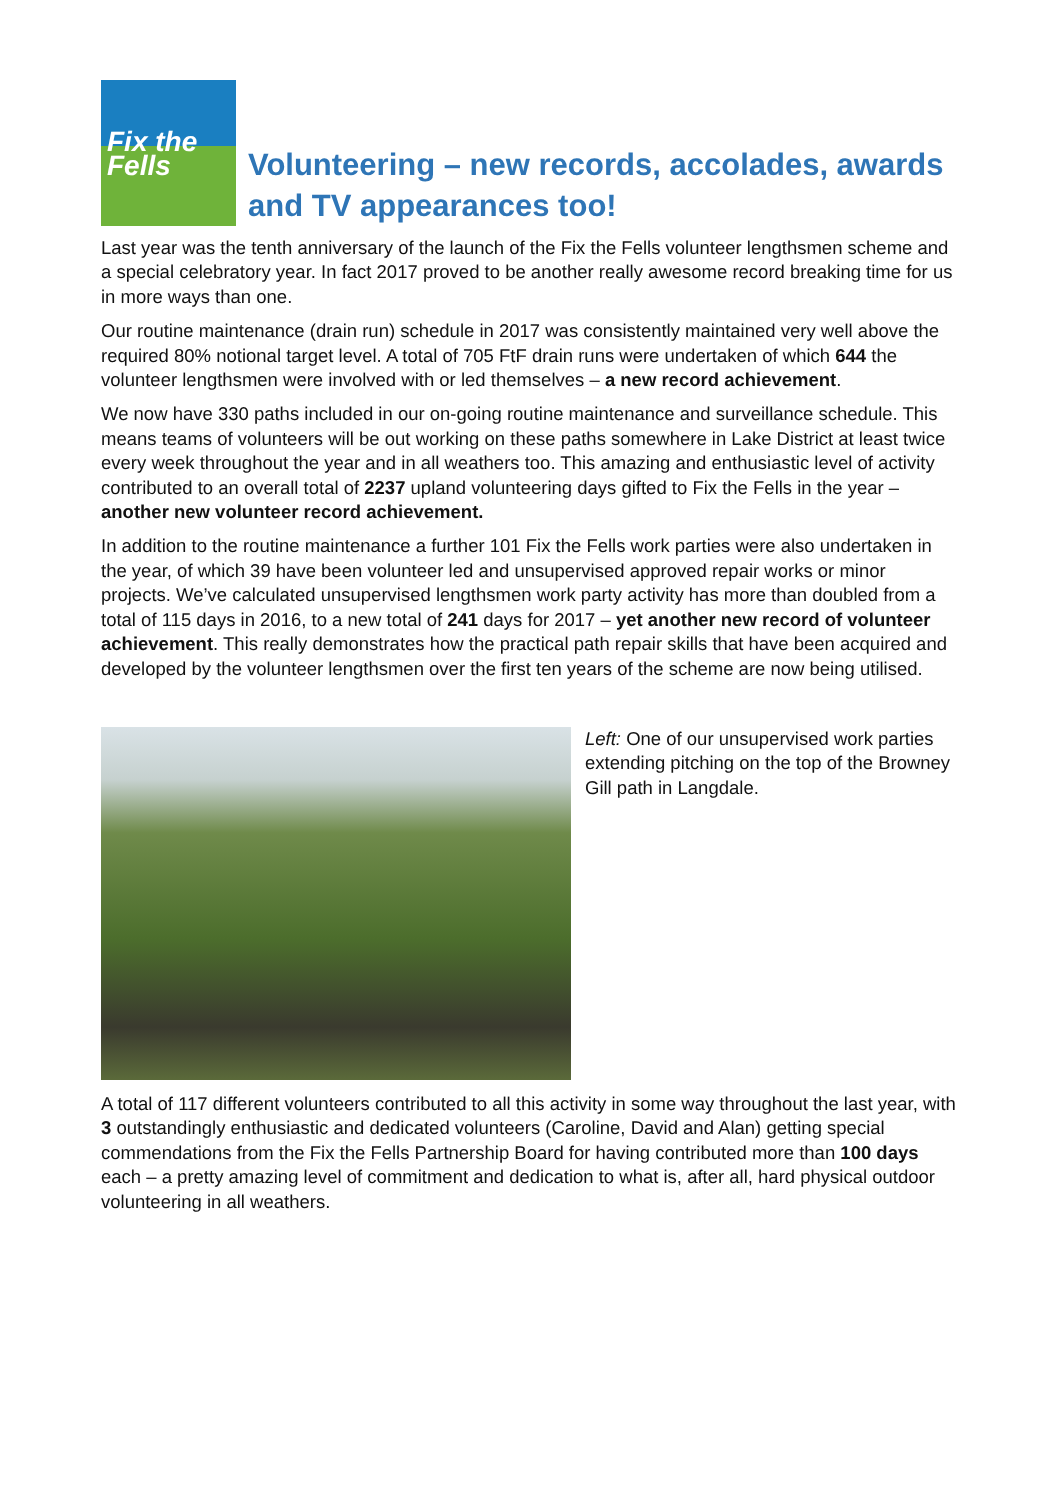Fix the Fells
Volunteering – new records, accolades, awards and TV appearances too!
Last year was the tenth anniversary of the launch of the Fix the Fells volunteer lengthsmen scheme and a special celebratory year. In fact 2017 proved to be another really awesome record breaking time for us in more ways than one.
Our routine maintenance (drain run) schedule in 2017 was consistently maintained very well above the required 80% notional target level. A total of 705 FtF drain runs were undertaken of which 644 the volunteer lengthsmen were involved with or led themselves – a new record achievement.
We now have 330 paths included in our on-going routine maintenance and surveillance schedule. This means teams of volunteers will be out working on these paths somewhere in Lake District at least twice every week throughout the year and in all weathers too. This amazing and enthusiastic level of activity contributed to an overall total of 2237 upland volunteering days gifted to Fix the Fells in the year – another new volunteer record achievement.
In addition to the routine maintenance a further 101 Fix the Fells work parties were also undertaken in the year, of which 39 have been volunteer led and unsupervised approved repair works or minor projects. We’ve calculated unsupervised lengthsmen work party activity has more than doubled from a total of 115 days in 2016, to a new total of 241 days for 2017 – yet another new record of volunteer achievement. This really demonstrates how the practical path repair skills that have been acquired and developed by the volunteer lengthsmen over the first ten years of the scheme are now being utilised.
Left: One of our unsupervised work parties extending pitching on the top of the Browney Gill path in Langdale.
A total of 117 different volunteers contributed to all this activity in some way throughout the last year, with 3 outstandingly enthusiastic and dedicated volunteers (Caroline, David and Alan) getting special commendations from the Fix the Fells Partnership Board for having contributed more than 100 days each – a pretty amazing level of commitment and dedication to what is, after all, hard physical outdoor volunteering in all weathers.